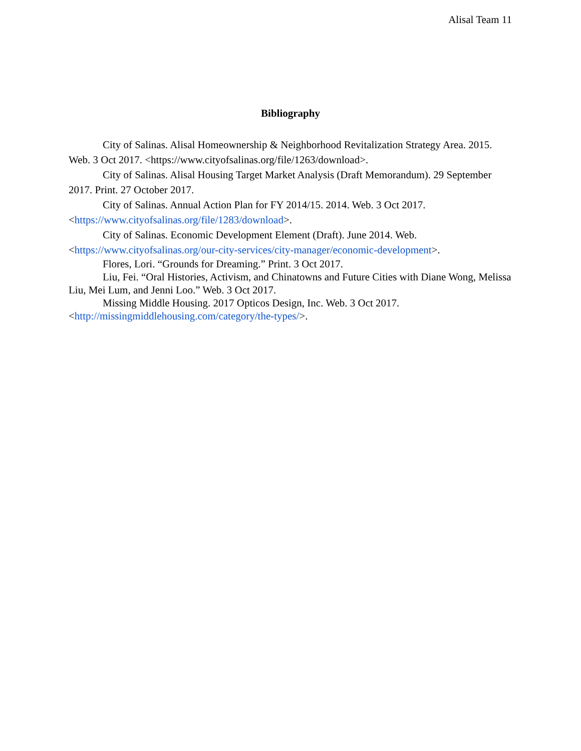Alisal Team 11
Bibliography
City of Salinas. Alisal Homeownership & Neighborhood Revitalization Strategy Area. 2015. Web. 3 Oct 2017. <https://www.cityofsalinas.org/file/1263/download>.
City of Salinas. Alisal Housing Target Market Analysis (Draft Memorandum). 29 September 2017. Print. 27 October 2017.
City of Salinas. Annual Action Plan for FY 2014/15. 2014. Web. 3 Oct 2017. <https://www.cityofsalinas.org/file/1283/download>.
City of Salinas. Economic Development Element (Draft). June 2014. Web. <https://www.cityofsalinas.org/our-city-services/city-manager/economic-development>.
Flores, Lori. “Grounds for Dreaming.” Print. 3 Oct 2017.
Liu, Fei. “Oral Histories, Activism, and Chinatowns and Future Cities with Diane Wong, Melissa Liu, Mei Lum, and Jenni Loo.” Web. 3 Oct 2017.
Missing Middle Housing. 2017 Opticos Design, Inc. Web. 3 Oct 2017. <http://missingmiddlehousing.com/category/the-types/>.